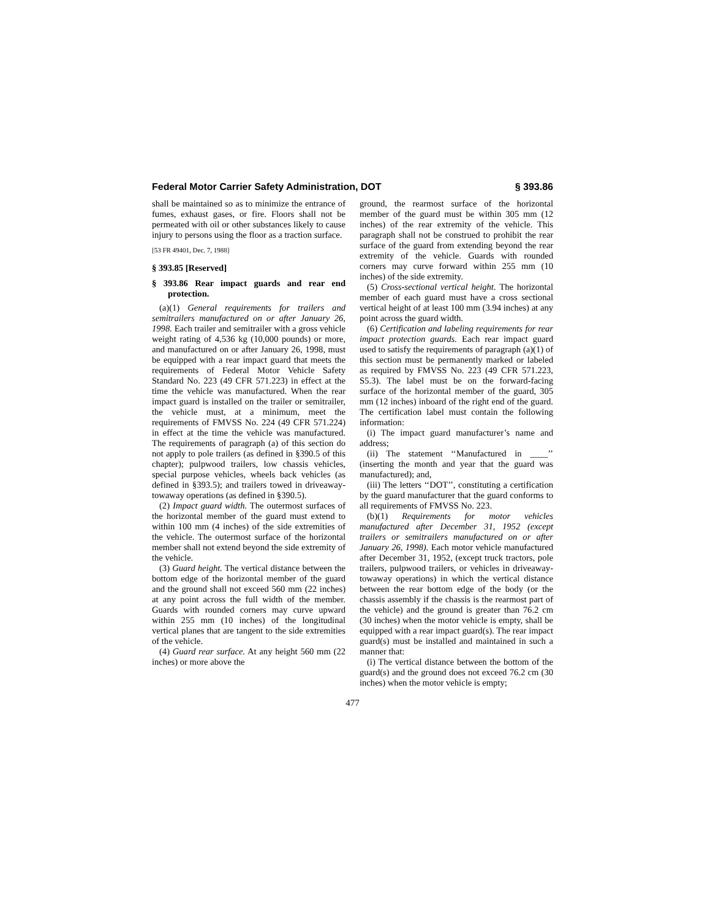Federal Motor Carrier Safety Administration, DOT § 393.86
shall be maintained so as to minimize the entrance of fumes, exhaust gases, or fire. Floors shall not be permeated with oil or other substances likely to cause injury to persons using the floor as a traction surface.
[53 FR 49401, Dec. 7, 1988]
§ 393.85 [Reserved]
§ 393.86 Rear impact guards and rear end protection.
(a)(1) General requirements for trailers and semitrailers manufactured on or after January 26, 1998. Each trailer and semitrailer with a gross vehicle weight rating of 4,536 kg (10,000 pounds) or more, and manufactured on or after January 26, 1998, must be equipped with a rear impact guard that meets the requirements of Federal Motor Vehicle Safety Standard No. 223 (49 CFR 571.223) in effect at the time the vehicle was manufactured. When the rear impact guard is installed on the trailer or semitrailer, the vehicle must, at a minimum, meet the requirements of FMVSS No. 224 (49 CFR 571.224) in effect at the time the vehicle was manufactured. The requirements of paragraph (a) of this section do not apply to pole trailers (as defined in §390.5 of this chapter); pulpwood trailers, low chassis vehicles, special purpose vehicles, wheels back vehicles (as defined in §393.5); and trailers towed in driveaway-towaway operations (as defined in §390.5).
(2) Impact guard width. The outermost surfaces of the horizontal member of the guard must extend to within 100 mm (4 inches) of the side extremities of the vehicle. The outermost surface of the horizontal member shall not extend beyond the side extremity of the vehicle.
(3) Guard height. The vertical distance between the bottom edge of the horizontal member of the guard and the ground shall not exceed 560 mm (22 inches) at any point across the full width of the member. Guards with rounded corners may curve upward within 255 mm (10 inches) of the longitudinal vertical planes that are tangent to the side extremities of the vehicle.
(4) Guard rear surface. At any height 560 mm (22 inches) or more above the
ground, the rearmost surface of the horizontal member of the guard must be within 305 mm (12 inches) of the rear extremity of the vehicle. This paragraph shall not be construed to prohibit the rear surface of the guard from extending beyond the rear extremity of the vehicle. Guards with rounded corners may curve forward within 255 mm (10 inches) of the side extremity.
(5) Cross-sectional vertical height. The horizontal member of each guard must have a cross sectional vertical height of at least 100 mm (3.94 inches) at any point across the guard width.
(6) Certification and labeling requirements for rear impact protection guards. Each rear impact guard used to satisfy the requirements of paragraph (a)(1) of this section must be permanently marked or labeled as required by FMVSS No. 223 (49 CFR 571.223, S5.3). The label must be on the forward-facing surface of the horizontal member of the guard, 305 mm (12 inches) inboard of the right end of the guard. The certification label must contain the following information:
(i) The impact guard manufacturer’s name and address;
(ii) The statement ‘‘Manufactured in ____’’ (inserting the month and year that the guard was manufactured); and,
(iii) The letters ‘‘DOT’’, constituting a certification by the guard manufacturer that the guard conforms to all requirements of FMVSS No. 223.
(b)(1) Requirements for motor vehicles manufactured after December 31, 1952 (except trailers or semitrailers manufactured on or after January 26, 1998). Each motor vehicle manufactured after December 31, 1952, (except truck tractors, pole trailers, pulpwood trailers, or vehicles in driveaway-towaway operations) in which the vertical distance between the rear bottom edge of the body (or the chassis assembly if the chassis is the rearmost part of the vehicle) and the ground is greater than 76.2 cm (30 inches) when the motor vehicle is empty, shall be equipped with a rear impact guard(s). The rear impact guard(s) must be installed and maintained in such a manner that:
(i) The vertical distance between the bottom of the guard(s) and the ground does not exceed 76.2 cm (30 inches) when the motor vehicle is empty;
477